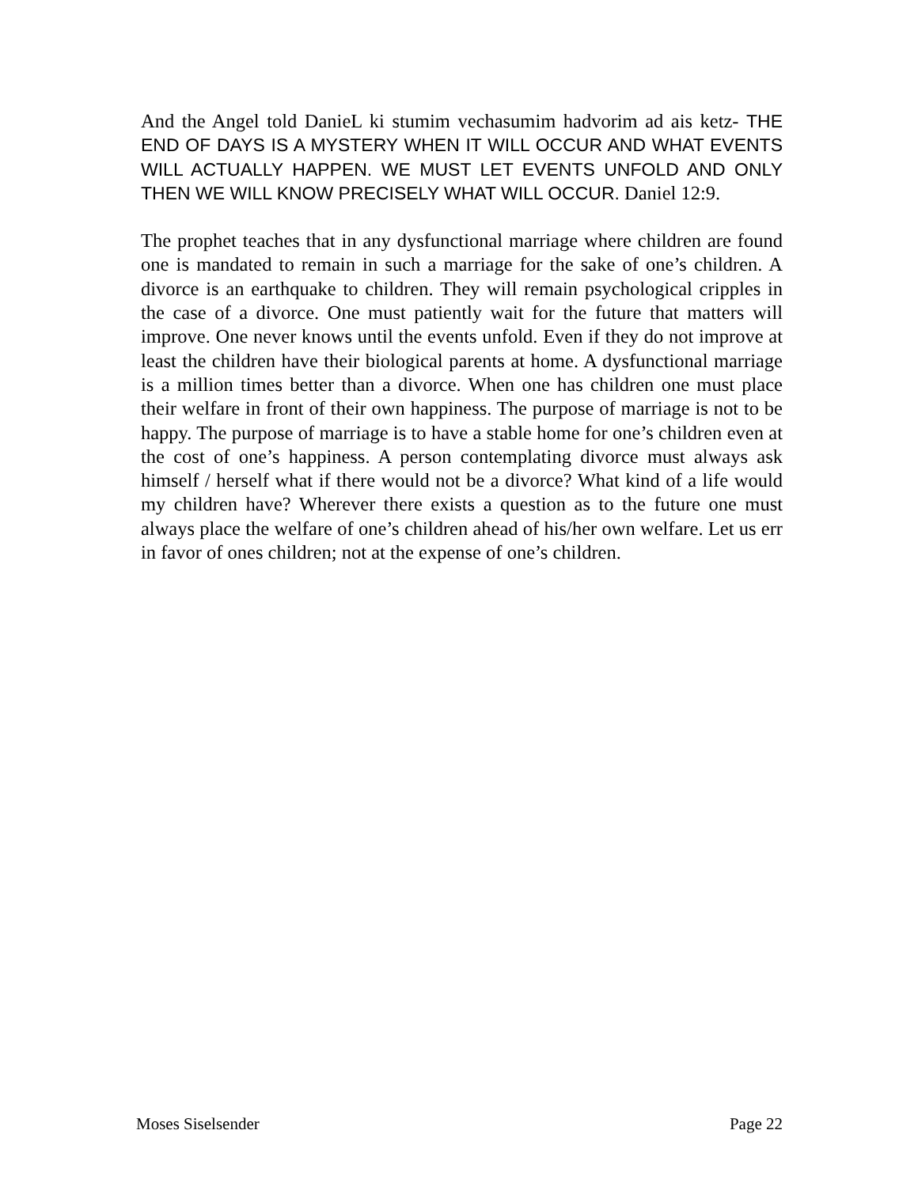And the Angel told DanieL ki stumim vechasumim hadvorim ad ais ketz- THE END OF DAYS IS A MYSTERY WHEN IT WILL OCCUR AND WHAT EVENTS WILL ACTUALLY HAPPEN. WE MUST LET EVENTS UNFOLD AND ONLY THEN WE WILL KNOW PRECISELY WHAT WILL OCCUR. Daniel 12:9.
The prophet teaches that in any dysfunctional marriage where children are found one is mandated to remain in such a marriage for the sake of one’s children. A divorce is an earthquake to children. They will remain psychological cripples in the case of a divorce. One must patiently wait for the future that matters will improve. One never knows until the events unfold. Even if they do not improve at least the children have their biological parents at home. A dysfunctional marriage is a million times better than a divorce. When one has children one must place their welfare in front of their own happiness. The purpose of marriage is not to be happy. The purpose of marriage is to have a stable home for one’s children even at the cost of one’s happiness. A person contemplating divorce must always ask himself / herself what if there would not be a divorce? What kind of a life would my children have? Wherever there exists a question as to the future one must always place the welfare of one’s children ahead of his/her own welfare. Let us err in favor of ones children; not at the expense of one’s children.
Moses Siselsender Page 22